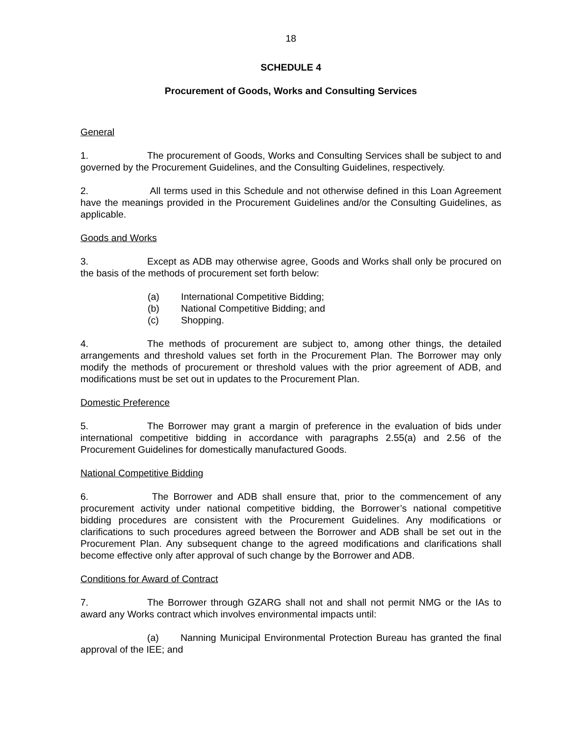18
SCHEDULE 4
Procurement of Goods, Works and Consulting Services
General
1. The procurement of Goods, Works and Consulting Services shall be subject to and governed by the Procurement Guidelines, and the Consulting Guidelines, respectively.
2. All terms used in this Schedule and not otherwise defined in this Loan Agreement have the meanings provided in the Procurement Guidelines and/or the Consulting Guidelines, as applicable.
Goods and Works
3. Except as ADB may otherwise agree, Goods and Works shall only be procured on the basis of the methods of procurement set forth below:
(a) International Competitive Bidding;
(b) National Competitive Bidding; and
(c) Shopping.
4. The methods of procurement are subject to, among other things, the detailed arrangements and threshold values set forth in the Procurement Plan. The Borrower may only modify the methods of procurement or threshold values with the prior agreement of ADB, and modifications must be set out in updates to the Procurement Plan.
Domestic Preference
5. The Borrower may grant a margin of preference in the evaluation of bids under international competitive bidding in accordance with paragraphs 2.55(a) and 2.56 of the Procurement Guidelines for domestically manufactured Goods.
National Competitive Bidding
6. The Borrower and ADB shall ensure that, prior to the commencement of any procurement activity under national competitive bidding, the Borrower’s national competitive bidding procedures are consistent with the Procurement Guidelines. Any modifications or clarifications to such procedures agreed between the Borrower and ADB shall be set out in the Procurement Plan. Any subsequent change to the agreed modifications and clarifications shall become effective only after approval of such change by the Borrower and ADB.
Conditions for Award of Contract
7. The Borrower through GZARG shall not and shall not permit NMG or the IAs to award any Works contract which involves environmental impacts until:
(a) Nanning Municipal Environmental Protection Bureau has granted the final approval of the IEE; and